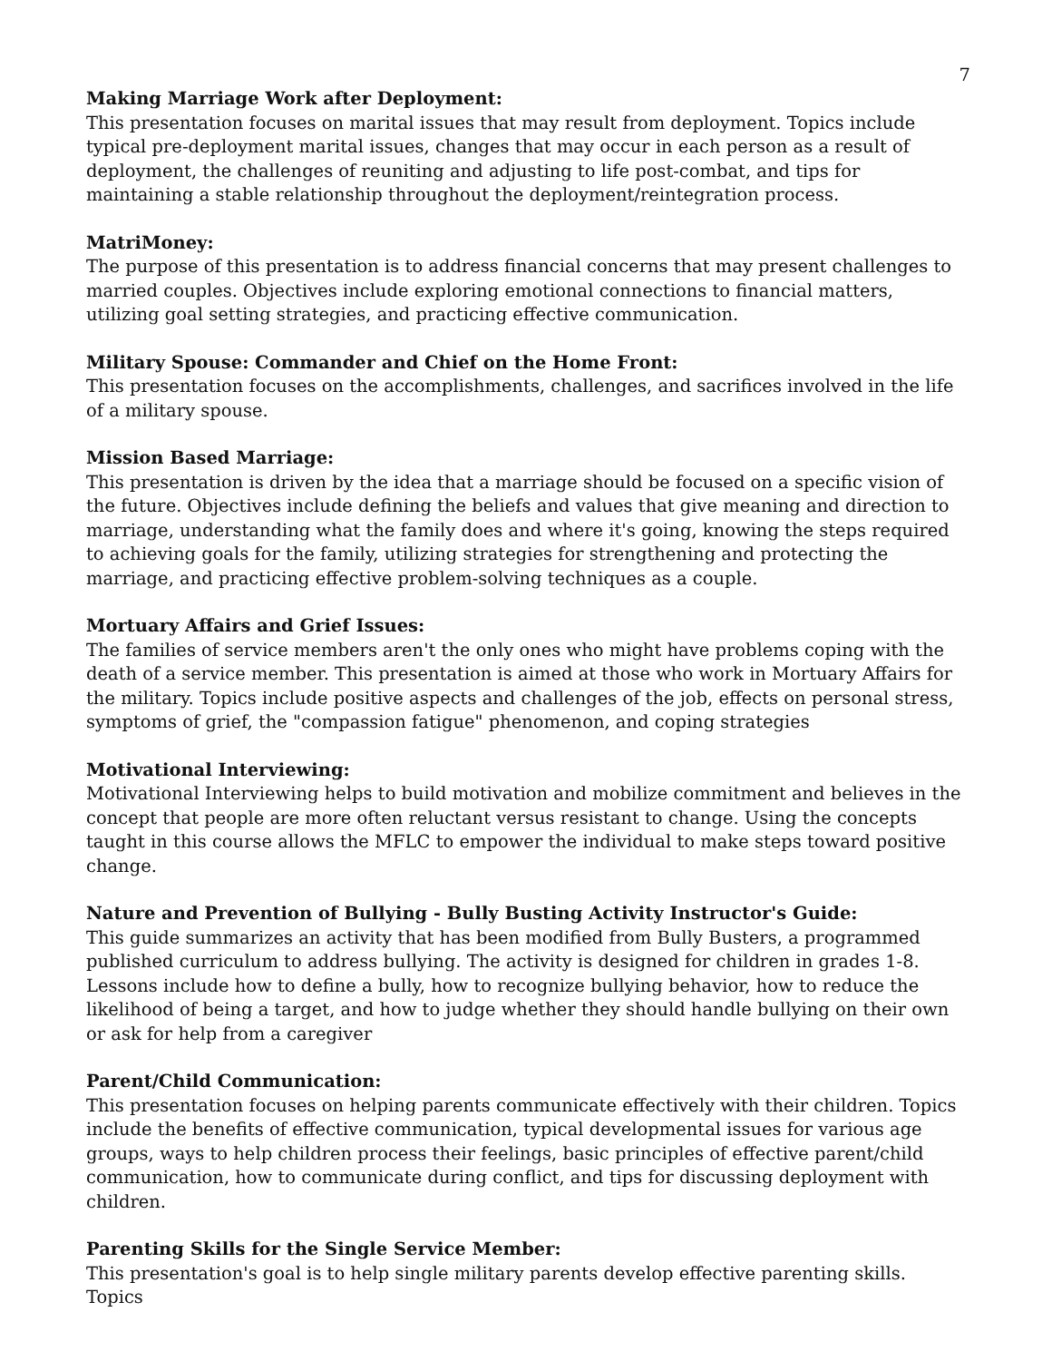7
Making Marriage Work after Deployment:
This presentation focuses on marital issues that may result from deployment. Topics include typical pre-deployment marital issues, changes that may occur in each person as a result of deployment, the challenges of reuniting and adjusting to life post-combat, and tips for maintaining a stable relationship throughout the deployment/reintegration process.
MatriMoney:
The purpose of this presentation is to address financial concerns that may present challenges to married couples. Objectives include exploring emotional connections to financial matters, utilizing goal setting strategies, and practicing effective communication.
Military Spouse: Commander and Chief on the Home Front:
This presentation focuses on the accomplishments, challenges, and sacrifices involved in the life of a military spouse.
Mission Based Marriage:
This presentation is driven by the idea that a marriage should be focused on a specific vision of the future. Objectives include defining the beliefs and values that give meaning and direction to marriage, understanding what the family does and where it's going, knowing the steps required to achieving goals for the family, utilizing strategies for strengthening and protecting the marriage, and practicing effective problem-solving techniques as a couple.
Mortuary Affairs and Grief Issues:
The families of service members aren't the only ones who might have problems coping with the death of a service member. This presentation is aimed at those who work in Mortuary Affairs for the military. Topics include positive aspects and challenges of the job, effects on personal stress, symptoms of grief, the "compassion fatigue" phenomenon, and coping strategies
Motivational Interviewing:
Motivational Interviewing helps to build motivation and mobilize commitment and believes in the concept that people are more often reluctant versus resistant to change. Using the concepts taught in this course allows the MFLC to empower the individual to make steps toward positive change.
Nature and Prevention of Bullying - Bully Busting Activity Instructor's Guide:
This guide summarizes an activity that has been modified from Bully Busters, a programmed published curriculum to address bullying. The activity is designed for children in grades 1-8. Lessons include how to define a bully, how to recognize bullying behavior, how to reduce the likelihood of being a target, and how to judge whether they should handle bullying on their own or ask for help from a caregiver
Parent/Child Communication:
This presentation focuses on helping parents communicate effectively with their children. Topics include the benefits of effective communication, typical developmental issues for various age groups, ways to help children process their feelings, basic principles of effective parent/child communication, how to communicate during conflict, and tips for discussing deployment with children.
Parenting Skills for the Single Service Member:
This presentation's goal is to help single military parents develop effective parenting skills. Topics